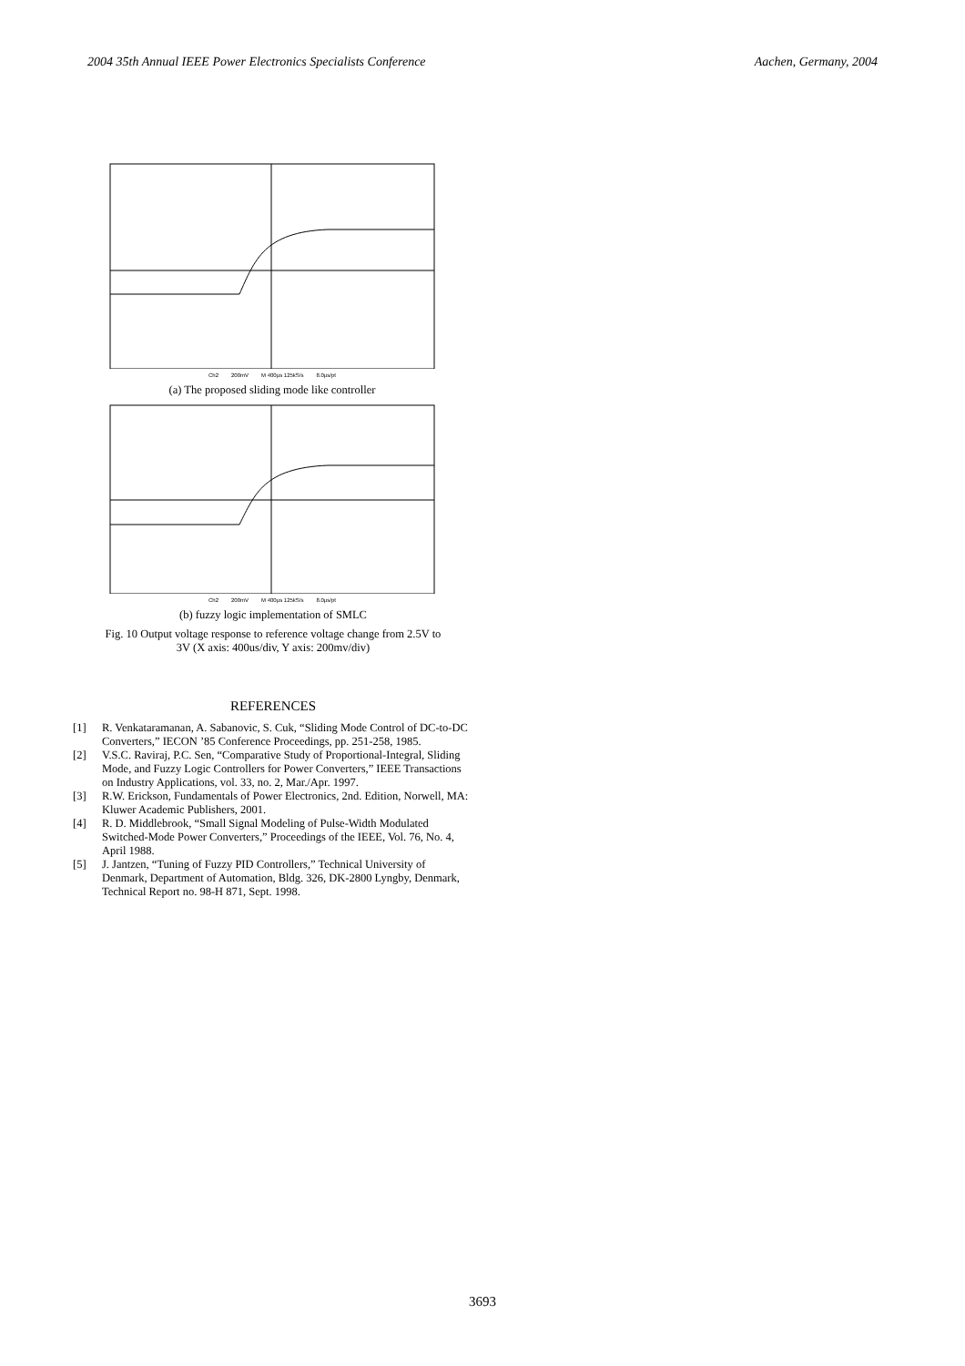2004 35th Annual IEEE Power Electronics Specialists Conference Aachen, Germany, 2004
Ch2 200mV M 400µs 125kS/s 8.0µs/pt
(a) The proposed sliding mode like controller
Ch2 200mV M 400µs 125kS/s 8.0µs/pt
(b) fuzzy logic implementation of SMLC
Fig. 10 Output voltage response to reference voltage change from 2.5V to
3V (X axis: 400us/div, Y axis: 200mv/div)
REFERENCES
[1] R. Venkataramanan, A. Sabanovic, S. Cuk, “Sliding Mode Control of DC-to-DC Converters,” IECON ’85 Conference Proceedings, pp. 251-258, 1985.
[2] V.S.C. Raviraj, P.C. Sen, “Comparative Study of Proportional-Integral, Sliding Mode, and Fuzzy Logic Controllers for Power Converters,” IEEE Transactions on Industry Applications, vol. 33, no. 2, Mar./Apr. 1997.
[3] R.W. Erickson, Fundamentals of Power Electronics, 2nd. Edition, Norwell, MA: Kluwer Academic Publishers, 2001.
[4] R. D. Middlebrook, “Small Signal Modeling of Pulse-Width Modulated Switched-Mode Power Converters,” Proceedings of the IEEE, Vol. 76, No. 4, April 1988.
[5] J. Jantzen, “Tuning of Fuzzy PID Controllers,” Technical University of Denmark, Department of Automation, Bldg. 326, DK-2800 Lyngby, Denmark, Technical Report no. 98-H 871, Sept. 1998.
3693